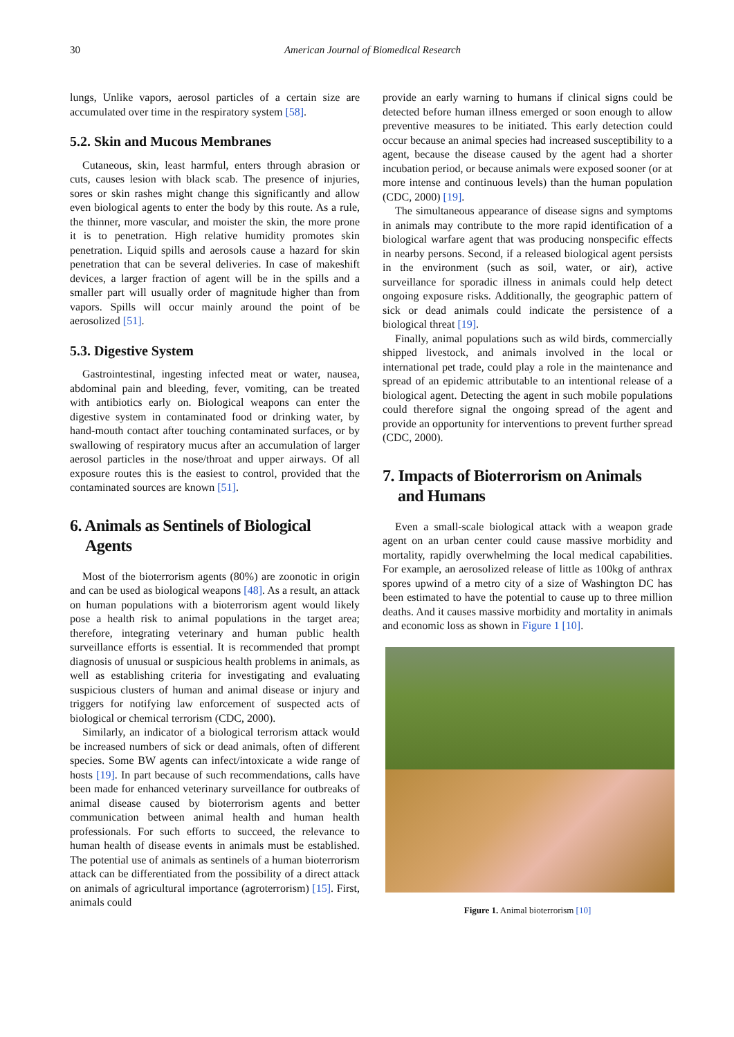30 American Journal of Biomedical Research
lungs, Unlike vapors, aerosol particles of a certain size are accumulated over time in the respiratory system [58].
5.2. Skin and Mucous Membranes
Cutaneous, skin, least harmful, enters through abrasion or cuts, causes lesion with black scab. The presence of injuries, sores or skin rashes might change this significantly and allow even biological agents to enter the body by this route. As a rule, the thinner, more vascular, and moister the skin, the more prone it is to penetration. High relative humidity promotes skin penetration. Liquid spills and aerosols cause a hazard for skin penetration that can be several deliveries. In case of makeshift devices, a larger fraction of agent will be in the spills and a smaller part will usually order of magnitude higher than from vapors. Spills will occur mainly around the point of be aerosolized [51].
5.3. Digestive System
Gastrointestinal, ingesting infected meat or water, nausea, abdominal pain and bleeding, fever, vomiting, can be treated with antibiotics early on. Biological weapons can enter the digestive system in contaminated food or drinking water, by hand-mouth contact after touching contaminated surfaces, or by swallowing of respiratory mucus after an accumulation of larger aerosol particles in the nose/throat and upper airways. Of all exposure routes this is the easiest to control, provided that the contaminated sources are known [51].
6. Animals as Sentinels of Biological
Agents
Most of the bioterrorism agents (80%) are zoonotic in origin and can be used as biological weapons [48]. As a result, an attack on human populations with a bioterrorism agent would likely pose a health risk to animal populations in the target area; therefore, integrating veterinary and human public health surveillance efforts is essential. It is recommended that prompt diagnosis of unusual or suspicious health problems in animals, as well as establishing criteria for investigating and evaluating suspicious clusters of human and animal disease or injury and triggers for notifying law enforcement of suspected acts of biological or chemical terrorism (CDC, 2000).
Similarly, an indicator of a biological terrorism attack would be increased numbers of sick or dead animals, often of different species. Some BW agents can infect/intoxicate a wide range of hosts [19]. In part because of such recommendations, calls have been made for enhanced veterinary surveillance for outbreaks of animal disease caused by bioterrorism agents and better communication between animal health and human health professionals. For such efforts to succeed, the relevance to human health of disease events in animals must be established. The potential use of animals as sentinels of a human bioterrorism attack can be differentiated from the possibility of a direct attack on animals of agricultural importance (agroterrorism) [15]. First, animals could
provide an early warning to humans if clinical signs could be detected before human illness emerged or soon enough to allow preventive measures to be initiated. This early detection could occur because an animal species had increased susceptibility to a agent, because the disease caused by the agent had a shorter incubation period, or because animals were exposed sooner (or at more intense and continuous levels) than the human population (CDC, 2000) [19].
The simultaneous appearance of disease signs and symptoms in animals may contribute to the more rapid identification of a biological warfare agent that was producing nonspecific effects in nearby persons. Second, if a released biological agent persists in the environment (such as soil, water, or air), active surveillance for sporadic illness in animals could help detect ongoing exposure risks. Additionally, the geographic pattern of sick or dead animals could indicate the persistence of a biological threat [19].
Finally, animal populations such as wild birds, commercially shipped livestock, and animals involved in the local or international pet trade, could play a role in the maintenance and spread of an epidemic attributable to an intentional release of a biological agent. Detecting the agent in such mobile populations could therefore signal the ongoing spread of the agent and provide an opportunity for interventions to prevent further spread (CDC, 2000).
7. Impacts of Bioterrorism on Animals
and Humans
Even a small-scale biological attack with a weapon grade agent on an urban center could cause massive morbidity and mortality, rapidly overwhelming the local medical capabilities. For example, an aerosolized release of little as 100kg of anthrax spores upwind of a metro city of a size of Washington DC has been estimated to have the potential to cause up to three million deaths. And it causes massive morbidity and mortality in animals and economic loss as shown in Figure 1 [10].
Figure 1. Animal bioterrorism [10]